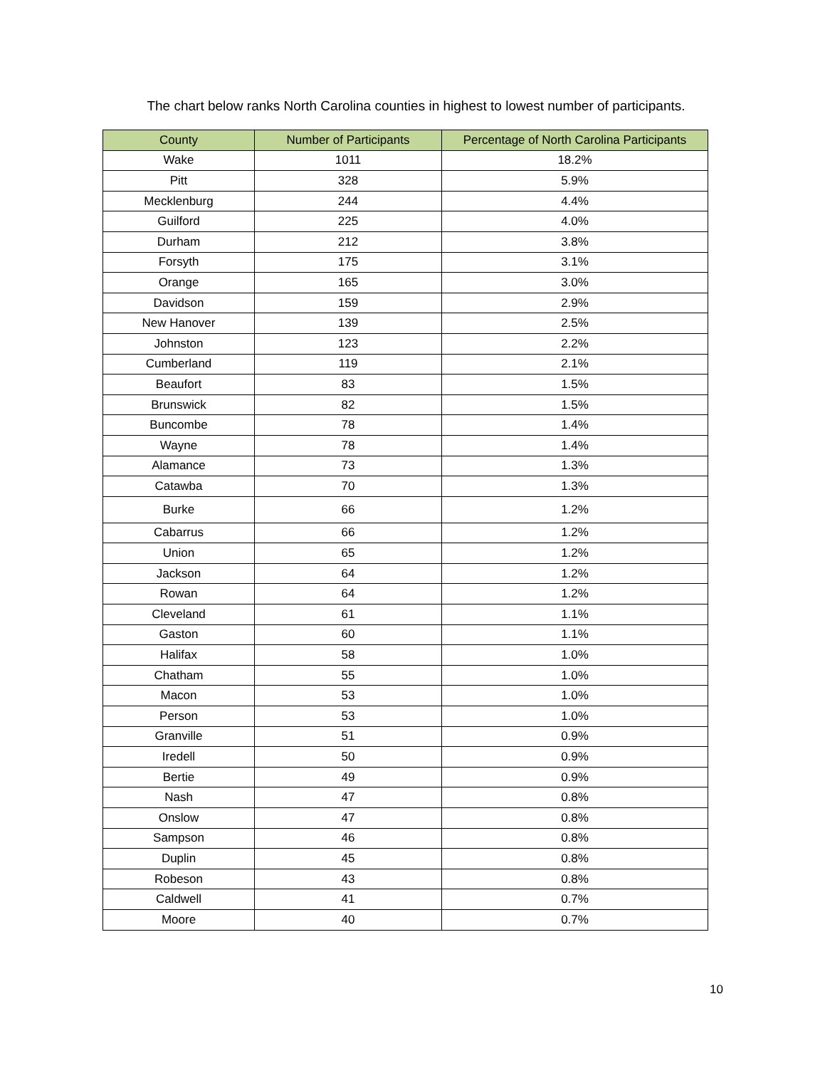The chart below ranks North Carolina counties in highest to lowest number of participants.
| County | Number of Participants | Percentage of North Carolina Participants |
| --- | --- | --- |
| Wake | 1011 | 18.2% |
| Pitt | 328 | 5.9% |
| Mecklenburg | 244 | 4.4% |
| Guilford | 225 | 4.0% |
| Durham | 212 | 3.8% |
| Forsyth | 175 | 3.1% |
| Orange | 165 | 3.0% |
| Davidson | 159 | 2.9% |
| New Hanover | 139 | 2.5% |
| Johnston | 123 | 2.2% |
| Cumberland | 119 | 2.1% |
| Beaufort | 83 | 1.5% |
| Brunswick | 82 | 1.5% |
| Buncombe | 78 | 1.4% |
| Wayne | 78 | 1.4% |
| Alamance | 73 | 1.3% |
| Catawba | 70 | 1.3% |
| Burke | 66 | 1.2% |
| Cabarrus | 66 | 1.2% |
| Union | 65 | 1.2% |
| Jackson | 64 | 1.2% |
| Rowan | 64 | 1.2% |
| Cleveland | 61 | 1.1% |
| Gaston | 60 | 1.1% |
| Halifax | 58 | 1.0% |
| Chatham | 55 | 1.0% |
| Macon | 53 | 1.0% |
| Person | 53 | 1.0% |
| Granville | 51 | 0.9% |
| Iredell | 50 | 0.9% |
| Bertie | 49 | 0.9% |
| Nash | 47 | 0.8% |
| Onslow | 47 | 0.8% |
| Sampson | 46 | 0.8% |
| Duplin | 45 | 0.8% |
| Robeson | 43 | 0.8% |
| Caldwell | 41 | 0.7% |
| Moore | 40 | 0.7% |
10